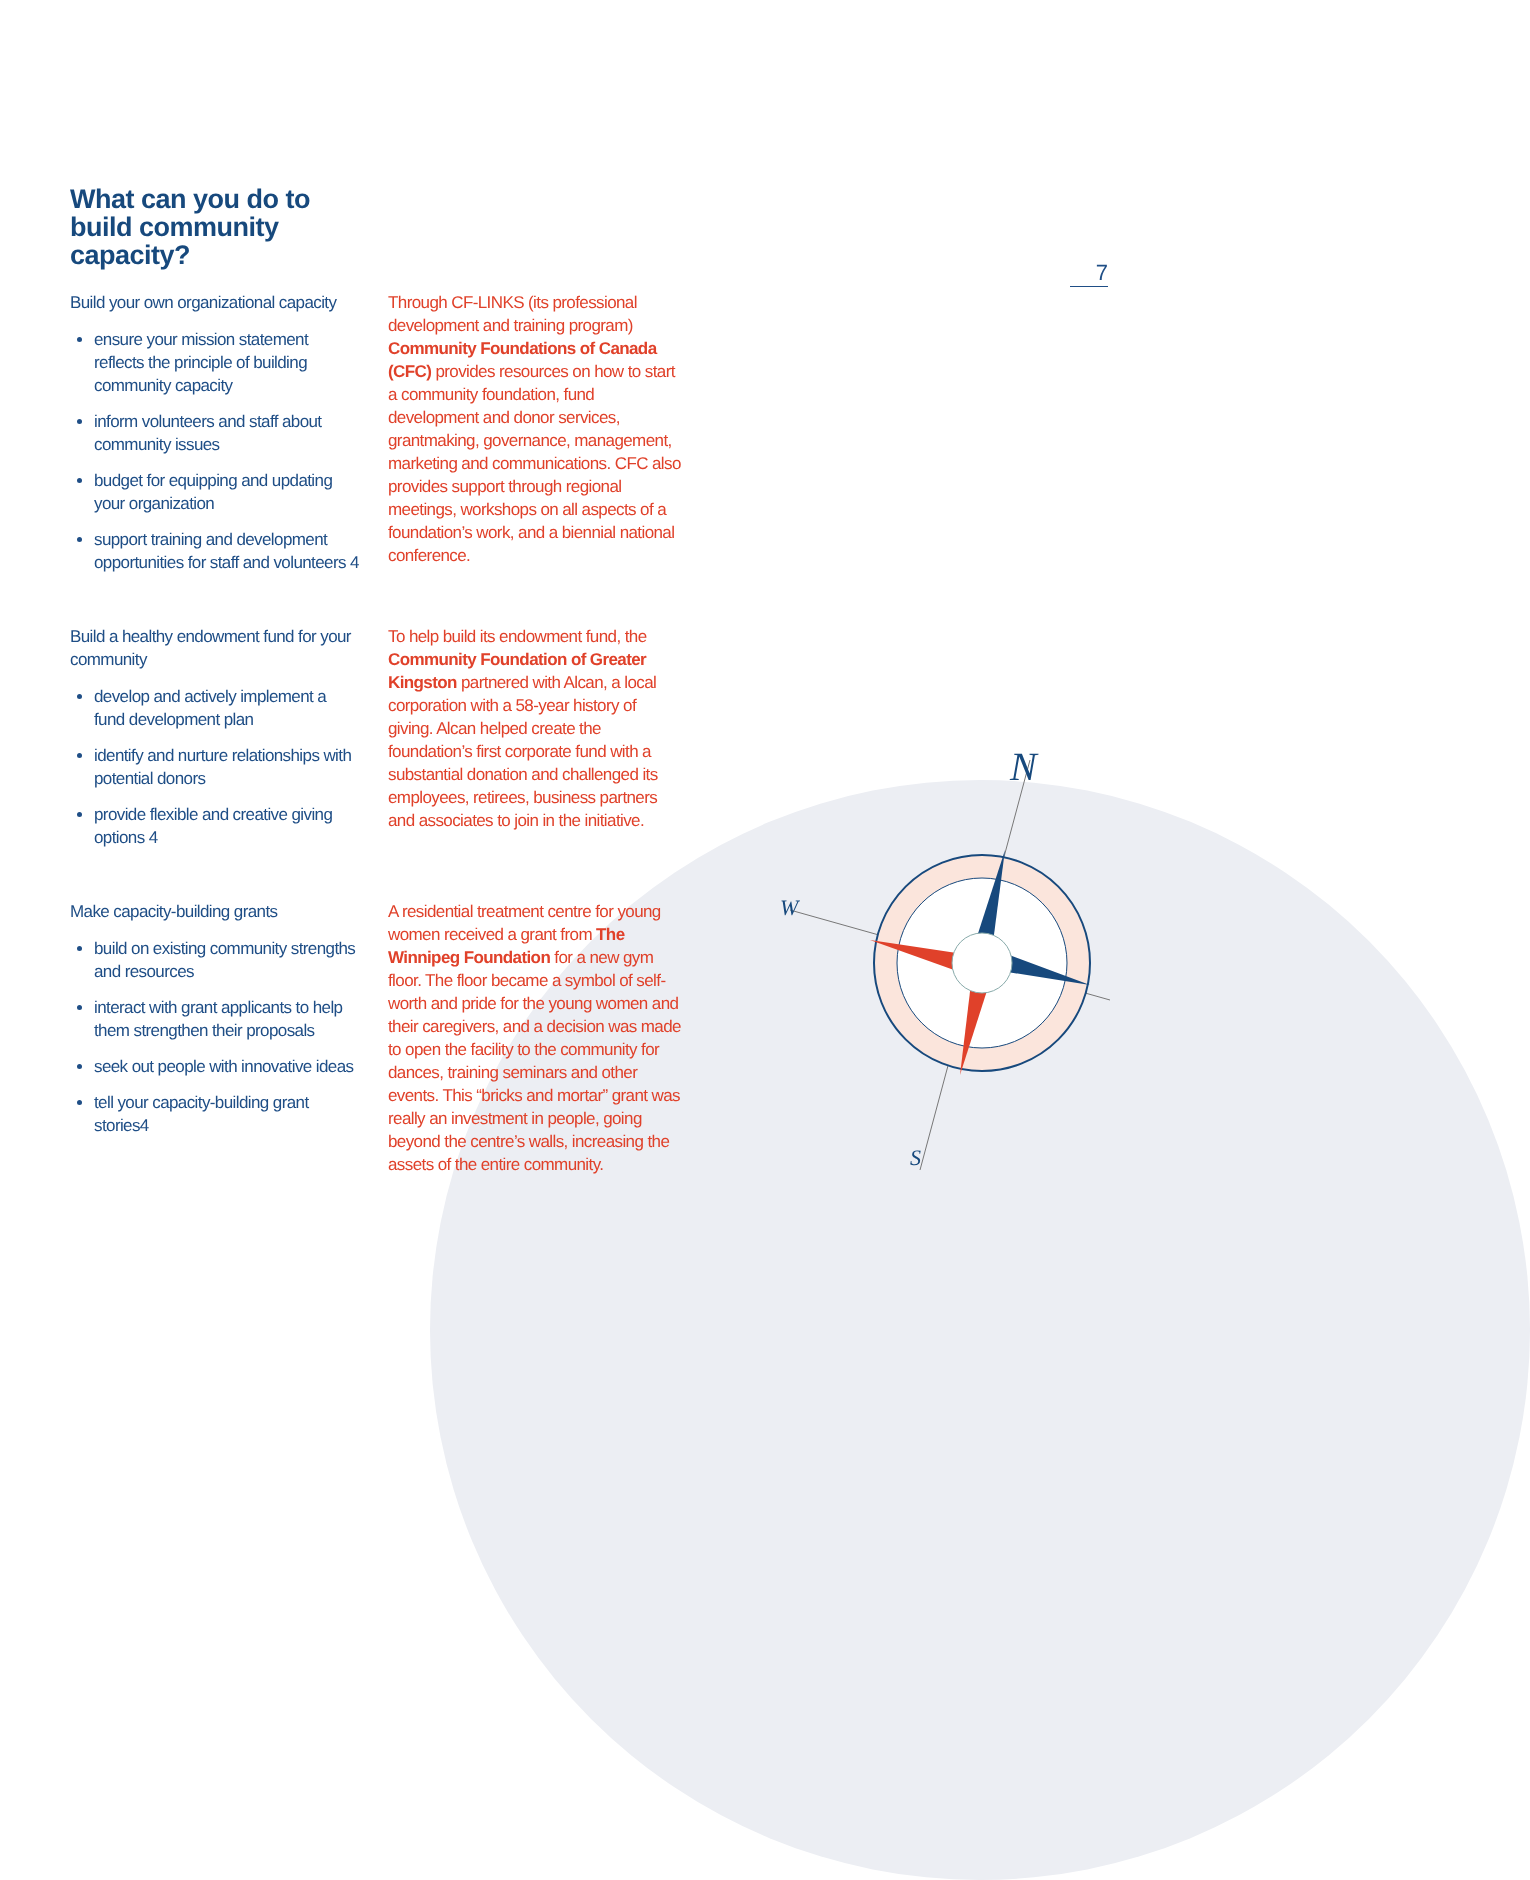7
N
W
S
What can you do to build community capacity?
Build your own organizational capacity
ensure your mission statement reflects the principle of building community capacity
inform volunteers and staff about community issues
budget for equipping and updating your organization
support training and development opportunities for staff and volunteers 4
Through CF-LINKS (its professional development and training program) Community Foundations of Canada (CFC) provides resources on how to start a community foundation, fund development and donor services, grantmaking, governance, management, marketing and communications. CFC also provides support through regional meetings, workshops on all aspects of a foundation’s work, and a biennial national conference.
Build a healthy endowment fund for your community
develop and actively implement a fund development plan
identify and nurture relationships with potential donors
provide flexible and creative giving options 4
To help build its endowment fund, the Community Foundation of Greater Kingston partnered with Alcan, a local corporation with a 58-year history of giving. Alcan helped create the foundation’s first corporate fund with a substantial donation and challenged its employees, retirees, business partners and associates to join in the initiative.
Make capacity-building grants
build on existing community strengths and resources
interact with grant applicants to help them strengthen their proposals
seek out people with innovative ideas
tell your capacity-building grant stories4
A residential treatment centre for young women received a grant from The Winnipeg Foundation for a new gym floor. The floor became a symbol of self-worth and pride for the young women and their caregivers, and a decision was made to open the facility to the community for dances, training seminars and other events. This “bricks and mortar” grant was really an investment in people, going beyond the centre’s walls, increasing the assets of the entire community.